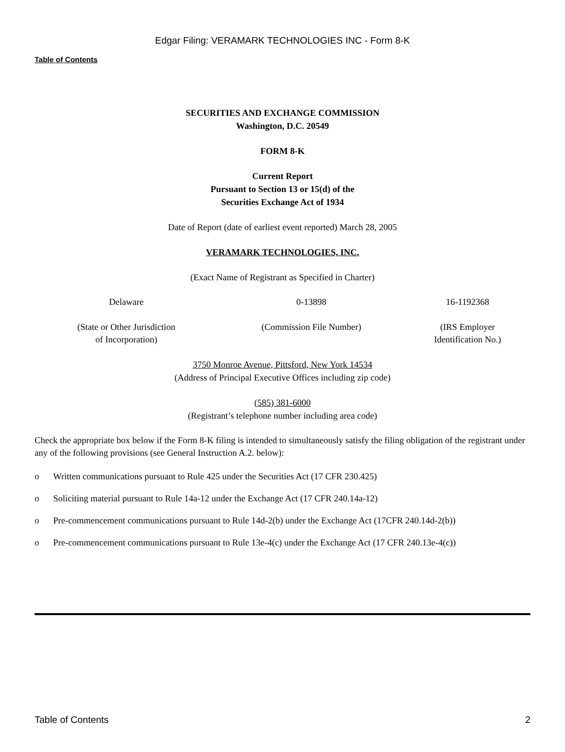Edgar Filing: VERAMARK TECHNOLOGIES INC - Form 8-K
Table of Contents
SECURITIES AND EXCHANGE COMMISSION
Washington, D.C. 20549
FORM 8-K
Current Report
Pursuant to Section 13 or 15(d) of the
Securities Exchange Act of 1934
Date of Report (date of earliest event reported) March 28, 2005
VERAMARK TECHNOLOGIES, INC.
(Exact Name of Registrant as Specified in Charter)
| Delaware | 0-13898 | 16-1192368 |
| (State or Other Jurisdiction of Incorporation) | (Commission File Number) | (IRS Employer Identification No.) |
3750 Monroe Avenue, Pittsford, New York 14534
(Address of Principal Executive Offices including zip code)
(585) 381-6000
(Registrant’s telephone number including area code)
Check the appropriate box below if the Form 8-K filing is intended to simultaneously satisfy the filing obligation of the registrant under any of the following provisions (see General Instruction A.2. below):
o Written communications pursuant to Rule 425 under the Securities Act (17 CFR 230.425)
o Soliciting material pursuant to Rule 14a-12 under the Exchange Act (17 CFR 240.14a-12)
o Pre-commencement communications pursuant to Rule 14d-2(b) under the Exchange Act (17CFR 240.14d-2(b))
o Pre-commencement communications pursuant to Rule 13e-4(c) under the Exchange Act (17 CFR 240.13e-4(c))
Table of Contents 2